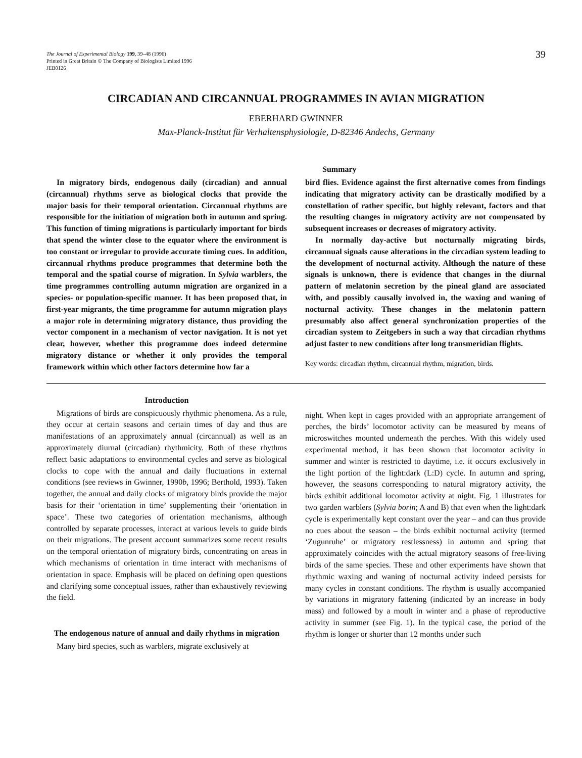The Journal of Experimental Biology 199, 39–48 (1996)
Printed in Great Britain © The Company of Biologists Limited 1996
JEB0126
39
CIRCADIAN AND CIRCANNUAL PROGRAMMES IN AVIAN MIGRATION
EBERHARD GWINNER
Max-Planck-Institut für Verhaltensphysiologie, D-82346 Andechs, Germany
Summary
In migratory birds, endogenous daily (circadian) and annual (circannual) rhythms serve as biological clocks that provide the major basis for their temporal orientation. Circannual rhythms are responsible for the initiation of migration both in autumn and spring. This function of timing migrations is particularly important for birds that spend the winter close to the equator where the environment is too constant or irregular to provide accurate timing cues. In addition, circannual rhythms produce programmes that determine both the temporal and the spatial course of migration. In Sylvia warblers, the time programmes controlling autumn migration are organized in a species- or population-specific manner. It has been proposed that, in first-year migrants, the time programme for autumn migration plays a major role in determining migratory distance, thus providing the vector component in a mechanism of vector navigation. It is not yet clear, however, whether this programme does indeed determine migratory distance or whether it only provides the temporal framework within which other factors determine how far a
bird flies. Evidence against the first alternative comes from findings indicating that migratory activity can be drastically modified by a constellation of rather specific, but highly relevant, factors and that the resulting changes in migratory activity are not compensated by subsequent increases or decreases of migratory activity.
In normally day-active but nocturnally migrating birds, circannual signals cause alterations in the circadian system leading to the development of nocturnal activity. Although the nature of these signals is unknown, there is evidence that changes in the diurnal pattern of melatonin secretion by the pineal gland are associated with, and possibly causally involved in, the waxing and waning of nocturnal activity. These changes in the melatonin pattern presumably also affect general synchronization properties of the circadian system to Zeitgebers in such a way that circadian rhythms adjust faster to new conditions after long transmeridian flights.
Key words: circadian rhythm, circannual rhythm, migration, birds.
Introduction
Migrations of birds are conspicuously rhythmic phenomena. As a rule, they occur at certain seasons and certain times of day and thus are manifestations of an approximately annual (circannual) as well as an approximately diurnal (circadian) rhythmicity. Both of these rhythms reflect basic adaptations to environmental cycles and serve as biological clocks to cope with the annual and daily fluctuations in external conditions (see reviews in Gwinner, 1990b, 1996; Berthold, 1993). Taken together, the annual and daily clocks of migratory birds provide the major basis for their ‘orientation in time’ supplementing their ‘orientation in space’. These two categories of orientation mechanisms, although controlled by separate processes, interact at various levels to guide birds on their migrations. The present account summarizes some recent results on the temporal orientation of migratory birds, concentrating on areas in which mechanisms of orientation in time interact with mechanisms of orientation in space. Emphasis will be placed on defining open questions and clarifying some conceptual issues, rather than exhaustively reviewing the field.
The endogenous nature of annual and daily rhythms in migration
Many bird species, such as warblers, migrate exclusively at
night. When kept in cages provided with an appropriate arrangement of perches, the birds’ locomotor activity can be measured by means of microswitches mounted underneath the perches. With this widely used experimental method, it has been shown that locomotor activity in summer and winter is restricted to daytime, i.e. it occurs exclusively in the light portion of the light:dark (L:D) cycle. In autumn and spring, however, the seasons corresponding to natural migratory activity, the birds exhibit additional locomotor activity at night. Fig. 1 illustrates for two garden warblers (Sylvia borin; A and B) that even when the light:dark cycle is experimentally kept constant over the year – and can thus provide no cues about the season – the birds exhibit nocturnal activity (termed ‘Zugunruhe’ or migratory restlessness) in autumn and spring that approximately coincides with the actual migratory seasons of free-living birds of the same species. These and other experiments have shown that rhythmic waxing and waning of nocturnal activity indeed persists for many cycles in constant conditions. The rhythm is usually accompanied by variations in migratory fattening (indicated by an increase in body mass) and followed by a moult in winter and a phase of reproductive activity in summer (see Fig. 1). In the typical case, the period of the rhythm is longer or shorter than 12 months under such